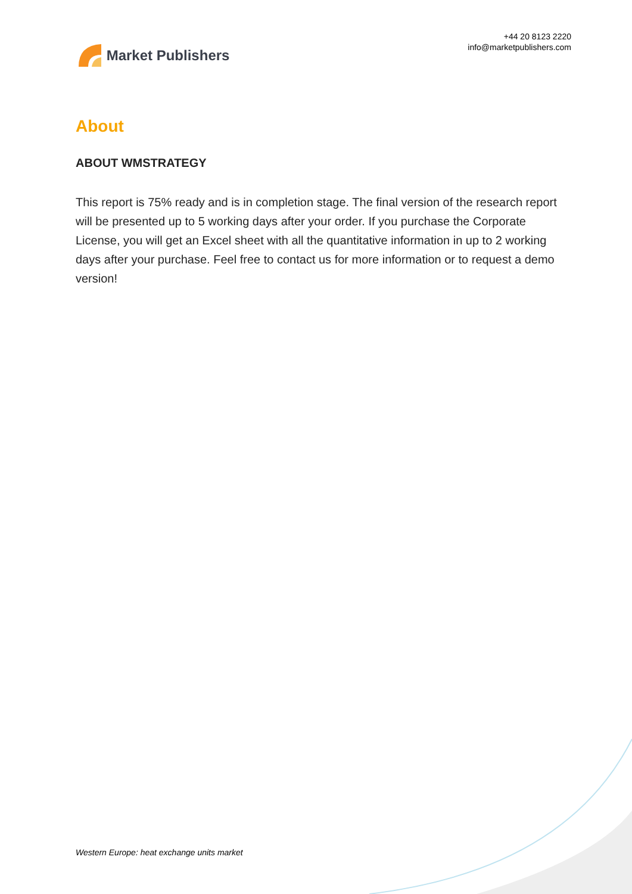Market Publishers
+44 20 8123 2220
info@marketpublishers.com
About
ABOUT WMSTRATEGY
This report is 75% ready and is in completion stage. The final version of the research report will be presented up to 5 working days after your order. If you purchase the Corporate License, you will get an Excel sheet with all the quantitative information in up to 2 working days after your purchase. Feel free to contact us for more information or to request a demo version!
Western Europe: heat exchange units market